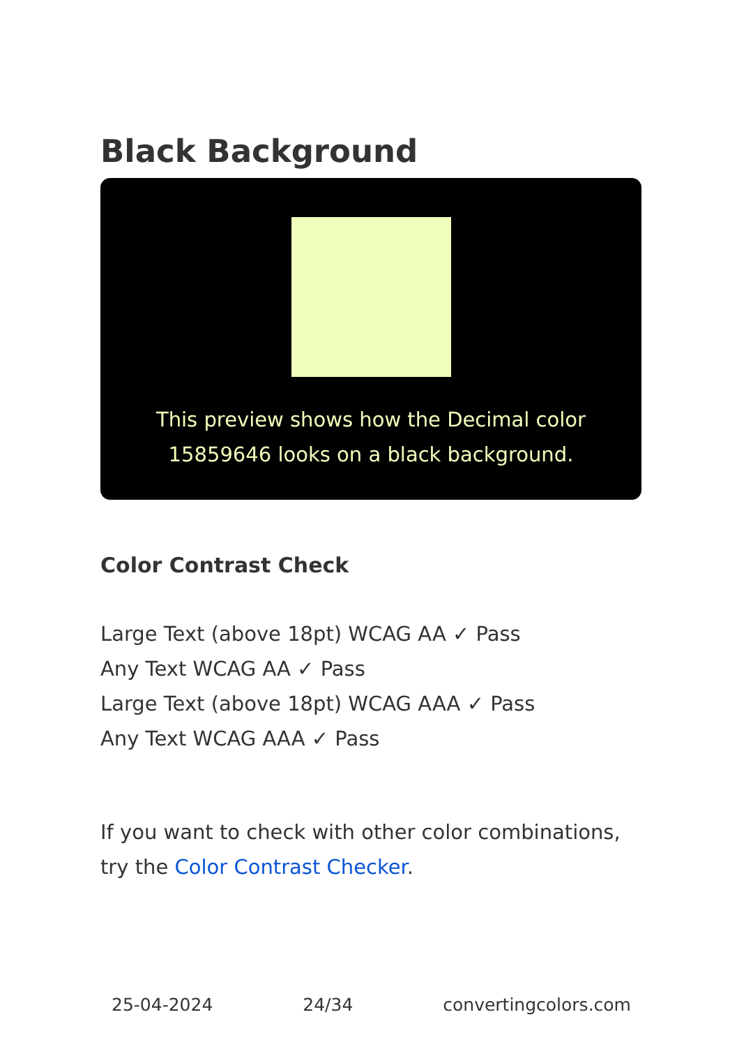Black Background
This preview shows how the Decimal color 15859646 looks on a black background.
Color Contrast Check
Large Text (above 18pt) WCAG AA ✓ Pass
Any Text WCAG AA ✓ Pass
Large Text (above 18pt) WCAG AAA ✓ Pass
Any Text WCAG AAA ✓ Pass
If you want to check with other color combinations, try the Color Contrast Checker.
25-04-2024 24/34 convertingcolors.com